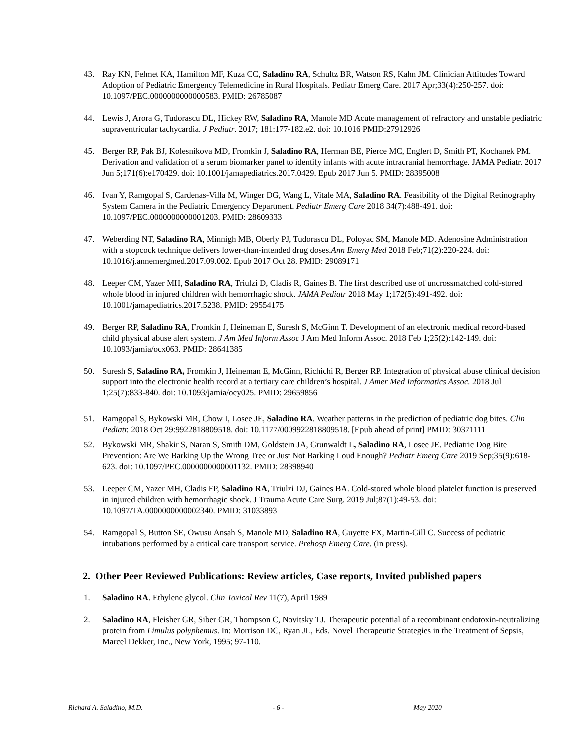43. Ray KN, Felmet KA, Hamilton MF, Kuza CC, Saladino RA, Schultz BR, Watson RS, Kahn JM. Clinician Attitudes Toward Adoption of Pediatric Emergency Telemedicine in Rural Hospitals. Pediatr Emerg Care. 2017 Apr;33(4):250-257. doi: 10.1097/PEC.0000000000000583. PMID: 26785087
44. Lewis J, Arora G, Tudorascu DL, Hickey RW, Saladino RA, Manole MD Acute management of refractory and unstable pediatric supraventricular tachycardia. J Pediatr. 2017; 181:177-182.e2. doi: 10.1016 PMID:27912926
45. Berger RP, Pak BJ, Kolesnikova MD, Fromkin J, Saladino RA, Herman BE, Pierce MC, Englert D, Smith PT, Kochanek PM. Derivation and validation of a serum biomarker panel to identify infants with acute intracranial hemorrhage. JAMA Pediatr. 2017 Jun 5;171(6):e170429. doi: 10.1001/jamapediatrics.2017.0429. Epub 2017 Jun 5. PMID: 28395008
46. Ivan Y, Ramgopal S, Cardenas-Villa M, Winger DG, Wang L, Vitale MA, Saladino RA. Feasibility of the Digital Retinography System Camera in the Pediatric Emergency Department. Pediatr Emerg Care 2018 34(7):488-491. doi: 10.1097/PEC.0000000000001203. PMID: 28609333
47. Weberding NT, Saladino RA, Minnigh MB, Oberly PJ, Tudorascu DL, Poloyac SM, Manole MD. Adenosine Administration with a stopcock technique delivers lower-than-intended drug doses.Ann Emerg Med 2018 Feb;71(2):220-224. doi: 10.1016/j.annemergmed.2017.09.002. Epub 2017 Oct 28. PMID: 29089171
48. Leeper CM, Yazer MH, Saladino RA, Triulzi D, Cladis R, Gaines B. The first described use of uncrossmatched cold-stored whole blood in injured children with hemorrhagic shock. JAMA Pediatr 2018 May 1;172(5):491-492. doi: 10.1001/jamapediatrics.2017.5238. PMID: 29554175
49. Berger RP, Saladino RA, Fromkin J, Heineman E, Suresh S, McGinn T. Development of an electronic medical record-based child physical abuse alert system. J Am Med Inform Assoc J Am Med Inform Assoc. 2018 Feb 1;25(2):142-149. doi: 10.1093/jamia/ocx063. PMID: 28641385
50. Suresh S, Saladino RA, Fromkin J, Heineman E, McGinn, Richichi R, Berger RP. Integration of physical abuse clinical decision support into the electronic health record at a tertiary care children’s hospital. J Amer Med Informatics Assoc. 2018 Jul 1;25(7):833-840. doi: 10.1093/jamia/ocy025. PMID: 29659856
51. Ramgopal S, Bykowski MR, Chow I, Losee JE, Saladino RA. Weather patterns in the prediction of pediatric dog bites. Clin Pediatr. 2018 Oct 29:9922818809518. doi: 10.1177/0009922818809518. [Epub ahead of print] PMID: 30371111
52. Bykowski MR, Shakir S, Naran S, Smith DM, Goldstein JA, Grunwaldt L, Saladino RA, Losee JE. Pediatric Dog Bite Prevention: Are We Barking Up the Wrong Tree or Just Not Barking Loud Enough? Pediatr Emerg Care 2019 Sep;35(9):618-623. doi: 10.1097/PEC.0000000000001132. PMID: 28398940
53. Leeper CM, Yazer MH, Cladis FP, Saladino RA, Triulzi DJ, Gaines BA. Cold-stored whole blood platelet function is preserved in injured children with hemorrhagic shock. J Trauma Acute Care Surg. 2019 Jul;87(1):49-53. doi: 10.1097/TA.0000000000002340. PMID: 31033893
54. Ramgopal S, Button SE, Owusu Ansah S, Manole MD, Saladino RA, Guyette FX, Martin-Gill C. Success of pediatric intubations performed by a critical care transport service. Prehosp Emerg Care. (in press).
2. Other Peer Reviewed Publications: Review articles, Case reports, Invited published papers
1. Saladino RA. Ethylene glycol. Clin Toxicol Rev 11(7), April 1989
2. Saladino RA, Fleisher GR, Siber GR, Thompson C, Novitsky TJ. Therapeutic potential of a recombinant endotoxin-neutralizing protein from Limulus polyphemus. In: Morrison DC, Ryan JL, Eds. Novel Therapeutic Strategies in the Treatment of Sepsis, Marcel Dekker, Inc., New York, 1995; 97-110.
Richard A. Saladino, M.D. - 6 - May 2020